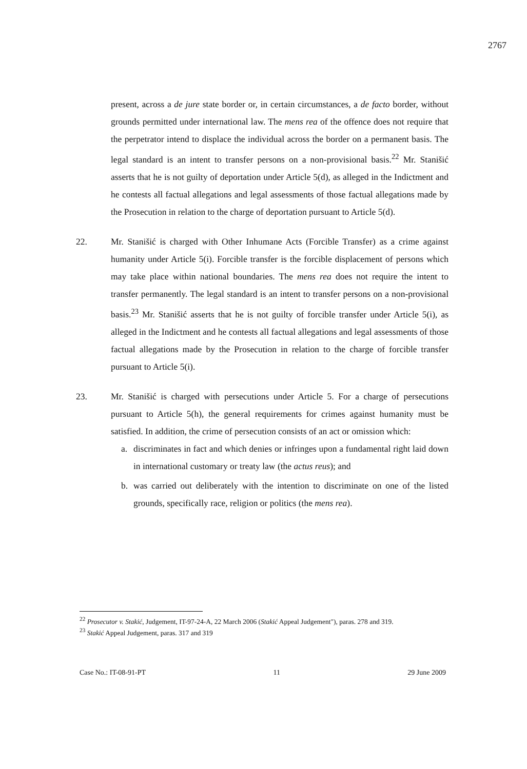2767
present, across a de jure state border or, in certain circumstances, a de facto border, without grounds permitted under international law. The mens rea of the offence does not require that the perpetrator intend to displace the individual across the border on a permanent basis. The legal standard is an intent to transfer persons on a non-provisional basis.<sup>22</sup> Mr. Stanišić asserts that he is not guilty of deportation under Article 5(d), as alleged in the Indictment and he contests all factual allegations and legal assessments of those factual allegations made by the Prosecution in relation to the charge of deportation pursuant to Article 5(d).
22. Mr. Stanišić is charged with Other Inhumane Acts (Forcible Transfer) as a crime against humanity under Article 5(i). Forcible transfer is the forcible displacement of persons which may take place within national boundaries. The mens rea does not require the intent to transfer permanently. The legal standard is an intent to transfer persons on a non-provisional basis.<sup>23</sup> Mr. Stanišić asserts that he is not guilty of forcible transfer under Article 5(i), as alleged in the Indictment and he contests all factual allegations and legal assessments of those factual allegations made by the Prosecution in relation to the charge of forcible transfer pursuant to Article 5(i).
23. Mr. Stanišić is charged with persecutions under Article 5. For a charge of persecutions pursuant to Article 5(h), the general requirements for crimes against humanity must be satisfied. In addition, the crime of persecution consists of an act or omission which:
a. discriminates in fact and which denies or infringes upon a fundamental right laid down in international customary or treaty law (the actus reus); and
b. was carried out deliberately with the intention to discriminate on one of the listed grounds, specifically race, religion or politics (the mens rea).
<sup>22</sup> Prosecutor v. Stakić, Judgement, IT-97-24-A, 22 March 2006 (Stakić Appeal Judgement"), paras. 278 and 319.
<sup>23</sup> Stakić Appeal Judgement, paras. 317 and 319
Case No.: IT-08-91-PT 11 29 June 2009